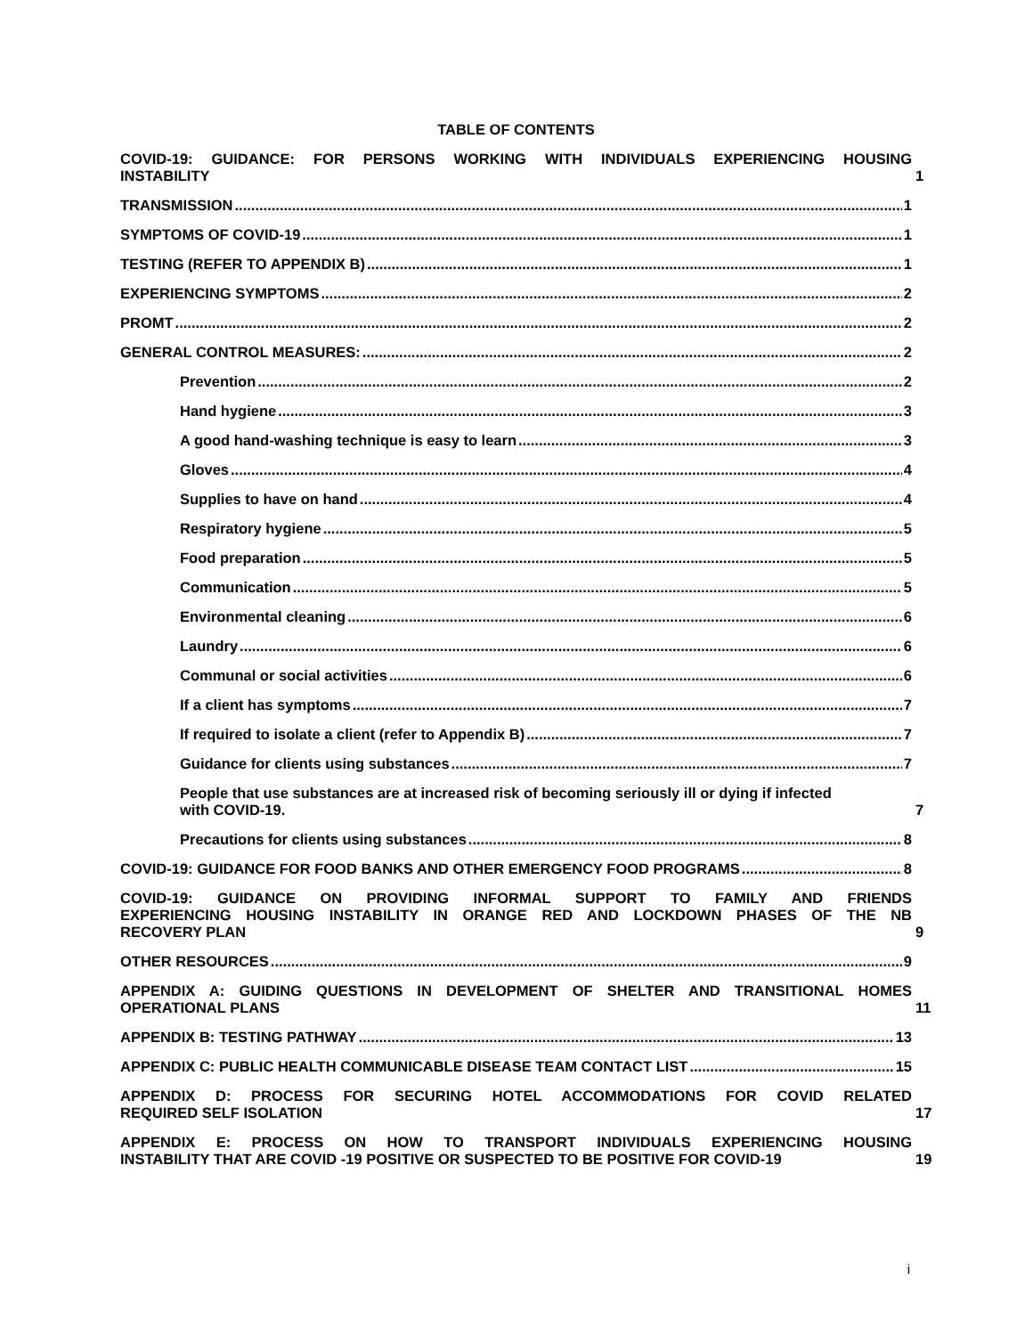TABLE OF CONTENTS
COVID-19: GUIDANCE: FOR PERSONS WORKING WITH INDIVIDUALS EXPERIENCING HOUSING
INSTABILITY 1
TRANSMISSION 1
SYMPTOMS OF COVID-19 1
TESTING (REFER TO APPENDIX B) 1
EXPERIENCING SYMPTOMS 2
PROMT 2
GENERAL CONTROL MEASURES: 2
Prevention 2
Hand hygiene 3
A good hand-washing technique is easy to learn 3
Gloves 4
Supplies to have on hand 4
Respiratory hygiene 5
Food preparation 5
Communication 5
Environmental cleaning 6
Laundry 6
Communal or social activities 6
If a client has symptoms 7
If required to isolate a client (refer to Appendix B) 7
Guidance for clients using substances 7
People that use substances are at increased risk of becoming seriously ill or dying if infected
with COVID-19. 7
Precautions for clients using substances 8
COVID-19: GUIDANCE FOR FOOD BANKS AND OTHER EMERGENCY FOOD PROGRAMS 8
COVID-19: GUIDANCE ON PROVIDING INFORMAL SUPPORT TO FAMILY AND FRIENDS
EXPERIENCING HOUSING INSTABILITY IN ORANGE RED AND LOCKDOWN PHASES OF THE NB
RECOVERY PLAN 9
OTHER RESOURCES 9
APPENDIX A: GUIDING QUESTIONS IN DEVELOPMENT OF SHELTER AND TRANSITIONAL HOMES
OPERATIONAL PLANS 11
APPENDIX B: TESTING PATHWAY 13
APPENDIX C: PUBLIC HEALTH COMMUNICABLE DISEASE TEAM CONTACT LIST 15
APPENDIX D: PROCESS FOR SECURING HOTEL ACCOMMODATIONS FOR COVID RELATED
REQUIRED SELF ISOLATION 17
APPENDIX E: PROCESS ON HOW TO TRANSPORT INDIVIDUALS EXPERIENCING HOUSING
INSTABILITY THAT ARE COVID -19 POSITIVE OR SUSPECTED TO BE POSITIVE FOR COVID-19 19
i